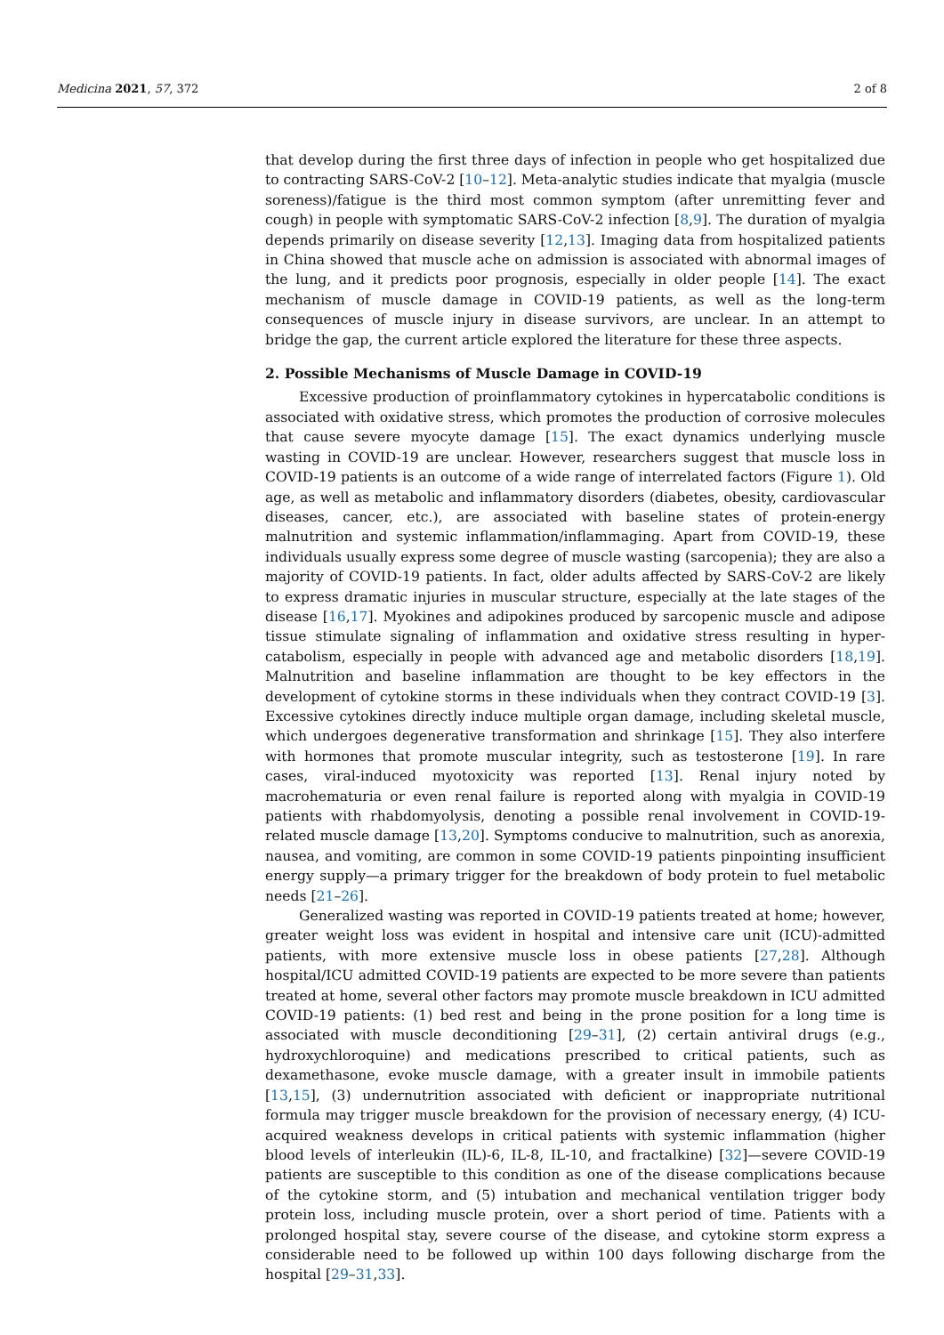2 of 8 Medicina 2021, 57, 372
that develop during the first three days of infection in people who get hospitalized due to contracting SARS-CoV-2 [10–12]. Meta-analytic studies indicate that myalgia (muscle soreness)/fatigue is the third most common symptom (after unremitting fever and cough) in people with symptomatic SARS-CoV-2 infection [8,9]. The duration of myalgia depends primarily on disease severity [12,13]. Imaging data from hospitalized patients in China showed that muscle ache on admission is associated with abnormal images of the lung, and it predicts poor prognosis, especially in older people [14]. The exact mechanism of muscle damage in COVID-19 patients, as well as the long-term consequences of muscle injury in disease survivors, are unclear. In an attempt to bridge the gap, the current article explored the literature for these three aspects.
2. Possible Mechanisms of Muscle Damage in COVID-19
Excessive production of proinflammatory cytokines in hypercatabolic conditions is associated with oxidative stress, which promotes the production of corrosive molecules that cause severe myocyte damage [15]. The exact dynamics underlying muscle wasting in COVID-19 are unclear. However, researchers suggest that muscle loss in COVID-19 patients is an outcome of a wide range of interrelated factors (Figure 1). Old age, as well as metabolic and inflammatory disorders (diabetes, obesity, cardiovascular diseases, cancer, etc.), are associated with baseline states of protein-energy malnutrition and systemic inflammation/inflammaging. Apart from COVID-19, these individuals usually express some degree of muscle wasting (sarcopenia); they are also a majority of COVID-19 patients. In fact, older adults affected by SARS-CoV-2 are likely to express dramatic injuries in muscular structure, especially at the late stages of the disease [16,17]. Myokines and adipokines produced by sarcopenic muscle and adipose tissue stimulate signaling of inflammation and oxidative stress resulting in hyper-catabolism, especially in people with advanced age and metabolic disorders [18,19]. Malnutrition and baseline inflammation are thought to be key effectors in the development of cytokine storms in these individuals when they contract COVID-19 [3]. Excessive cytokines directly induce multiple organ damage, including skeletal muscle, which undergoes degenerative transformation and shrinkage [15]. They also interfere with hormones that promote muscular integrity, such as testosterone [19]. In rare cases, viral-induced myotoxicity was reported [13]. Renal injury noted by macrohematuria or even renal failure is reported along with myalgia in COVID-19 patients with rhabdomyolysis, denoting a possible renal involvement in COVID-19-related muscle damage [13,20]. Symptoms conducive to malnutrition, such as anorexia, nausea, and vomiting, are common in some COVID-19 patients pinpointing insufficient energy supply—a primary trigger for the breakdown of body protein to fuel metabolic needs [21–26].
Generalized wasting was reported in COVID-19 patients treated at home; however, greater weight loss was evident in hospital and intensive care unit (ICU)-admitted patients, with more extensive muscle loss in obese patients [27,28]. Although hospital/ICU admitted COVID-19 patients are expected to be more severe than patients treated at home, several other factors may promote muscle breakdown in ICU admitted COVID-19 patients: (1) bed rest and being in the prone position for a long time is associated with muscle deconditioning [29–31], (2) certain antiviral drugs (e.g., hydroxychloroquine) and medications prescribed to critical patients, such as dexamethasone, evoke muscle damage, with a greater insult in immobile patients [13,15], (3) undernutrition associated with deficient or inappropriate nutritional formula may trigger muscle breakdown for the provision of necessary energy, (4) ICU-acquired weakness develops in critical patients with systemic inflammation (higher blood levels of interleukin (IL)-6, IL-8, IL-10, and fractalkine) [32]—severe COVID-19 patients are susceptible to this condition as one of the disease complications because of the cytokine storm, and (5) intubation and mechanical ventilation trigger body protein loss, including muscle protein, over a short period of time. Patients with a prolonged hospital stay, severe course of the disease, and cytokine storm express a considerable need to be followed up within 100 days following discharge from the hospital [29–31,33].